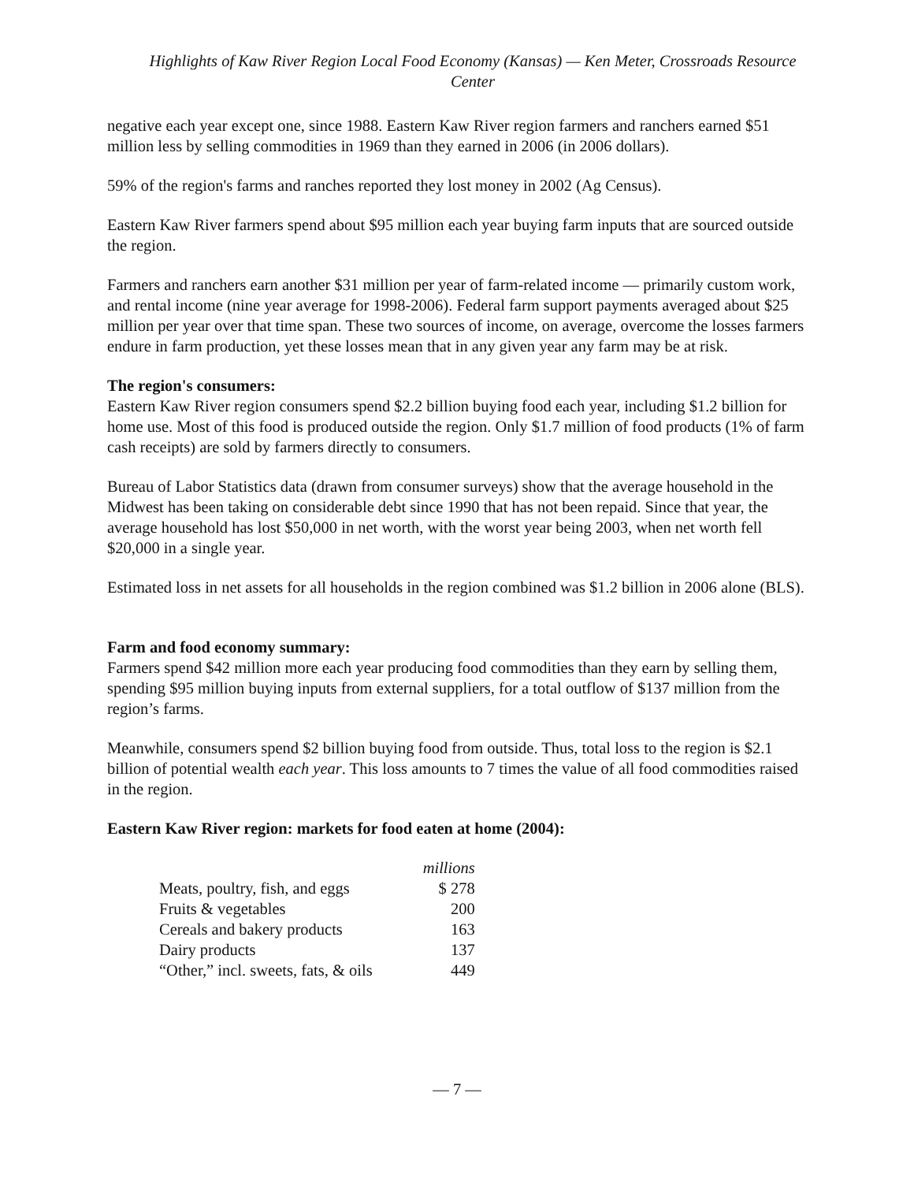Highlights of Kaw River Region Local Food Economy (Kansas) — Ken Meter, Crossroads Resource Center
negative each year except one, since 1988. Eastern Kaw River region farmers and ranchers earned $51 million less by selling commodities in 1969 than they earned in 2006 (in 2006 dollars).
59% of the region's farms and ranches reported they lost money in 2002 (Ag Census).
Eastern Kaw River farmers spend about $95 million each year buying farm inputs that are sourced outside the region.
Farmers and ranchers earn another $31 million per year of farm-related income — primarily custom work, and rental income (nine year average for 1998-2006). Federal farm support payments averaged about $25 million per year over that time span. These two sources of income, on average, overcome the losses farmers endure in farm production, yet these losses mean that in any given year any farm may be at risk.
The region's consumers:
Eastern Kaw River region consumers spend $2.2 billion buying food each year, including $1.2 billion for home use. Most of this food is produced outside the region. Only $1.7 million of food products (1% of farm cash receipts) are sold by farmers directly to consumers.
Bureau of Labor Statistics data (drawn from consumer surveys) show that the average household in the Midwest has been taking on considerable debt since 1990 that has not been repaid. Since that year, the average household has lost $50,000 in net worth, with the worst year being 2003, when net worth fell $20,000 in a single year.
Estimated loss in net assets for all households in the region combined was $1.2 billion in 2006 alone (BLS).
Farm and food economy summary:
Farmers spend $42 million more each year producing food commodities than they earn by selling them, spending $95 million buying inputs from external suppliers, for a total outflow of $137 million from the region’s farms.
Meanwhile, consumers spend $2 billion buying food from outside. Thus, total loss to the region is $2.1 billion of potential wealth each year. This loss amounts to 7 times the value of all food commodities raised in the region.
Eastern Kaw River region: markets for food eaten at home (2004):
| | millions |
| --- | --- |
| Meats, poultry, fish, and eggs | $ 278 |
| Fruits & vegetables | 200 |
| Cereals and bakery products | 163 |
| Dairy products | 137 |
| “Other,” incl. sweets, fats, & oils | 449 |
— 7 —